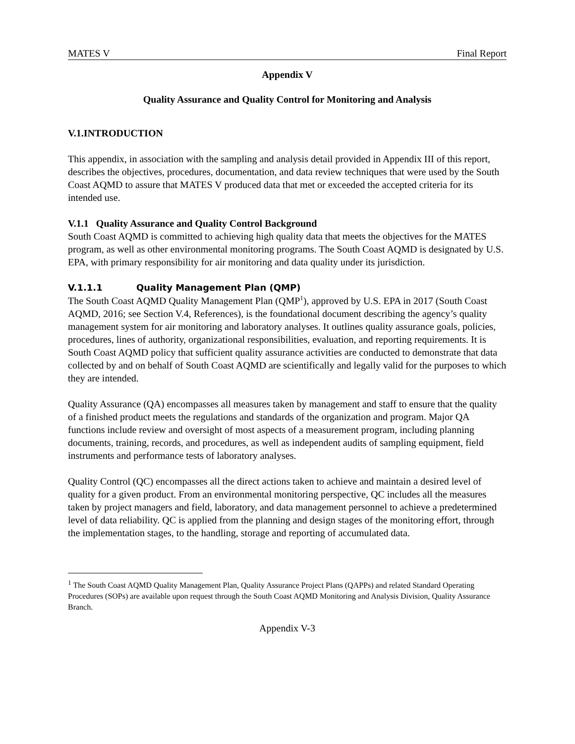MATES V Final Report
Appendix V
Quality Assurance and Quality Control for Monitoring and Analysis
V.1.INTRODUCTION
This appendix, in association with the sampling and analysis detail provided in Appendix III of this report, describes the objectives, procedures, documentation, and data review techniques that were used by the South Coast AQMD to assure that MATES V produced data that met or exceeded the accepted criteria for its intended use.
V.1.1 Quality Assurance and Quality Control Background
South Coast AQMD is committed to achieving high quality data that meets the objectives for the MATES program, as well as other environmental monitoring programs. The South Coast AQMD is designated by U.S. EPA, with primary responsibility for air monitoring and data quality under its jurisdiction.
V.1.1.1 Quality Management Plan (QMP)
The South Coast AQMD Quality Management Plan (QMP<sup>1</sup>), approved by U.S. EPA in 2017 (South Coast AQMD, 2016; see Section V.4, References), is the foundational document describing the agency’s quality management system for air monitoring and laboratory analyses. It outlines quality assurance goals, policies, procedures, lines of authority, organizational responsibilities, evaluation, and reporting requirements. It is South Coast AQMD policy that sufficient quality assurance activities are conducted to demonstrate that data collected by and on behalf of South Coast AQMD are scientifically and legally valid for the purposes to which they are intended.
Quality Assurance (QA) encompasses all measures taken by management and staff to ensure that the quality of a finished product meets the regulations and standards of the organization and program. Major QA functions include review and oversight of most aspects of a measurement program, including planning documents, training, records, and procedures, as well as independent audits of sampling equipment, field instruments and performance tests of laboratory analyses.
Quality Control (QC) encompasses all the direct actions taken to achieve and maintain a desired level of quality for a given product. From an environmental monitoring perspective, QC includes all the measures taken by project managers and field, laboratory, and data management personnel to achieve a predetermined level of data reliability. QC is applied from the planning and design stages of the monitoring effort, through the implementation stages, to the handling, storage and reporting of accumulated data.
<sup>1</sup> The South Coast AQMD Quality Management Plan, Quality Assurance Project Plans (QAPPs) and related Standard Operating Procedures (SOPs) are available upon request through the South Coast AQMD Monitoring and Analysis Division, Quality Assurance Branch.
Appendix V-3